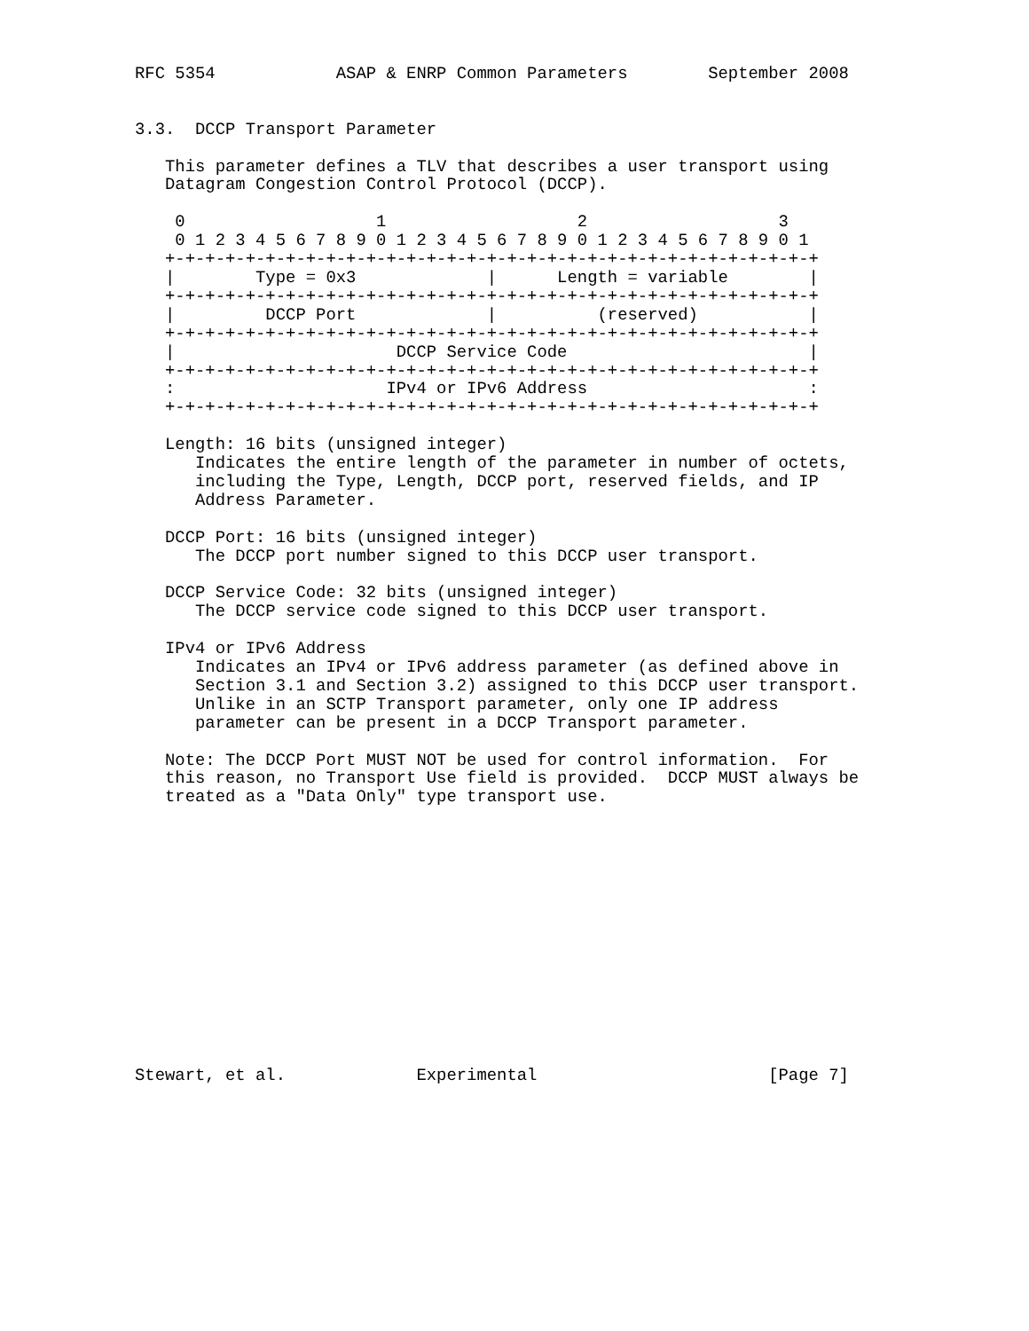RFC 5354            ASAP & ENRP Common Parameters        September 2008


3.3.  DCCP Transport Parameter

   This parameter defines a TLV that describes a user transport using
   Datagram Congestion Control Protocol (DCCP).

    0                   1                   2                   3
    0 1 2 3 4 5 6 7 8 9 0 1 2 3 4 5 6 7 8 9 0 1 2 3 4 5 6 7 8 9 0 1
   +-+-+-+-+-+-+-+-+-+-+-+-+-+-+-+-+-+-+-+-+-+-+-+-+-+-+-+-+-+-+-+-+
   |        Type = 0x3             |      Length = variable        |
   +-+-+-+-+-+-+-+-+-+-+-+-+-+-+-+-+-+-+-+-+-+-+-+-+-+-+-+-+-+-+-+-+
   |         DCCP Port             |          (reserved)           |
   +-+-+-+-+-+-+-+-+-+-+-+-+-+-+-+-+-+-+-+-+-+-+-+-+-+-+-+-+-+-+-+-+
   |                      DCCP Service Code                        |
   +-+-+-+-+-+-+-+-+-+-+-+-+-+-+-+-+-+-+-+-+-+-+-+-+-+-+-+-+-+-+-+-+
   :                     IPv4 or IPv6 Address                      :
   +-+-+-+-+-+-+-+-+-+-+-+-+-+-+-+-+-+-+-+-+-+-+-+-+-+-+-+-+-+-+-+-+

   Length: 16 bits (unsigned integer)
      Indicates the entire length of the parameter in number of octets,
      including the Type, Length, DCCP port, reserved fields, and IP
      Address Parameter.

   DCCP Port: 16 bits (unsigned integer)
      The DCCP port number signed to this DCCP user transport.

   DCCP Service Code: 32 bits (unsigned integer)
      The DCCP service code signed to this DCCP user transport.

   IPv4 or IPv6 Address
      Indicates an IPv4 or IPv6 address parameter (as defined above in
      Section 3.1 and Section 3.2) assigned to this DCCP user transport.
      Unlike in an SCTP Transport parameter, only one IP address
      parameter can be present in a DCCP Transport parameter.

   Note: The DCCP Port MUST NOT be used for control information.  For
   this reason, no Transport Use field is provided.  DCCP MUST always be
   treated as a "Data Only" type transport use.














Stewart, et al.             Experimental                       [Page 7]